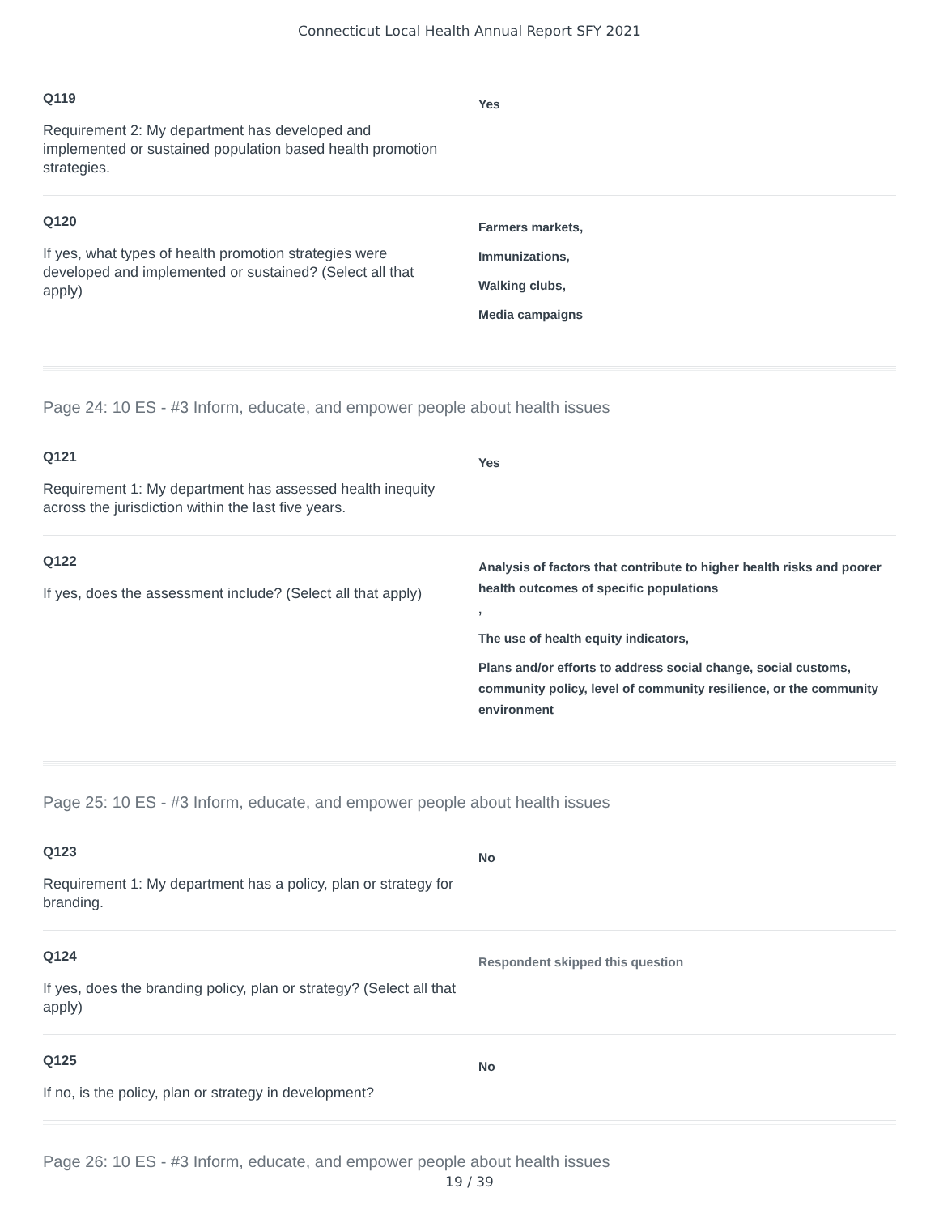Connecticut Local Health Annual Report SFY 2021
Q119
Requirement 2: My department has developed and implemented or sustained population based health promotion strategies.
Yes
Q120
If yes, what types of health promotion strategies were developed and implemented or sustained? (Select all that apply)
Farmers markets,
Immunizations,
Walking clubs,
Media campaigns
Page 24: 10 ES - #3 Inform, educate, and empower people about health issues
Q121
Requirement 1: My department has assessed health inequity across the jurisdiction within the last five years.
Yes
Q122
If yes, does the assessment include? (Select all that apply)
Analysis of factors that contribute to higher health risks and poorer health outcomes of specific populations
,
The use of health equity indicators,
Plans and/or efforts to address social change, social customs, community policy, level of community resilience, or the community environment
Page 25: 10 ES - #3 Inform, educate, and empower people about health issues
Q123
Requirement 1: My department has a policy, plan or strategy for branding.
No
Q124
If yes, does the branding policy, plan or strategy? (Select all that apply)
Respondent skipped this question
Q125
If no, is the policy, plan or strategy in development?
No
Page 26: 10 ES - #3 Inform, educate, and empower people about health issues
19 / 39